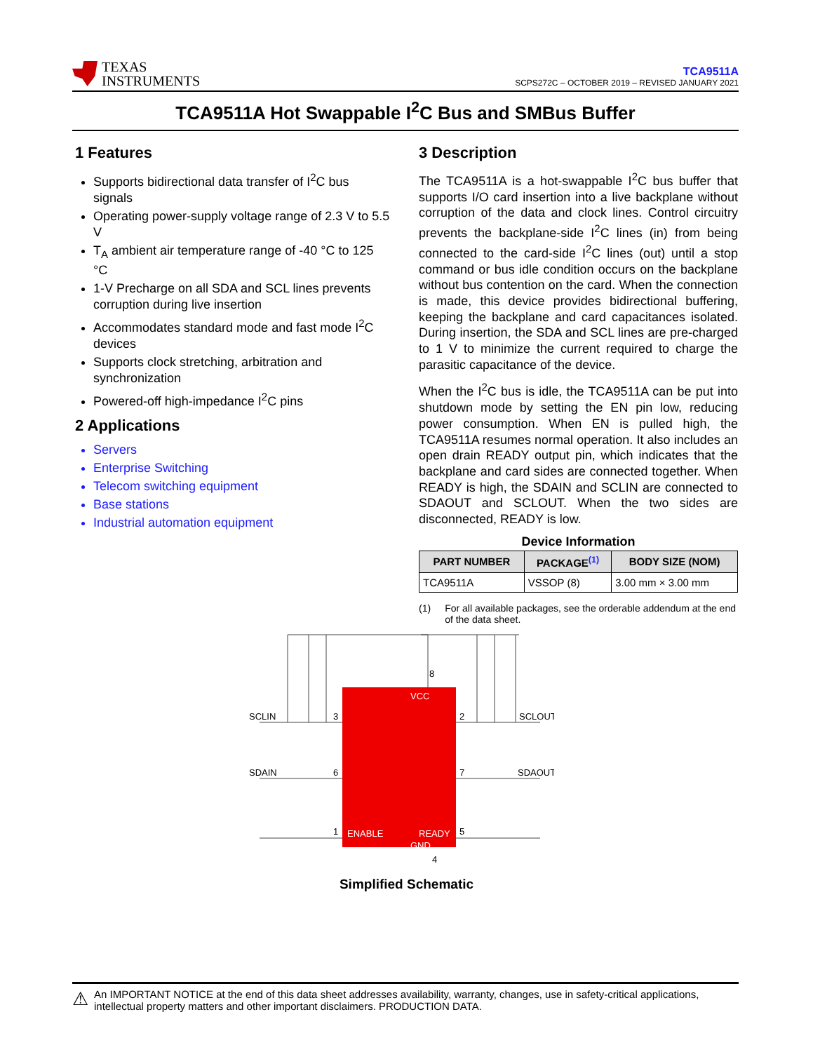TEXAS
INSTRUMENTS
TCA9511A
SCPS272C – OCTOBER 2019 – REVISED JANUARY 2021
TCA9511A Hot Swappable I<sup>2</sup>C Bus and SMBus Buffer
1 Features
Supports bidirectional data transfer of I<sup>2</sup>C bus signals
Operating power-supply voltage range of 2.3 V to 5.5 V
T<sub>A</sub> ambient air temperature range of -40 °C to 125 °C
1-V Precharge on all SDA and SCL lines prevents corruption during live insertion
Accommodates standard mode and fast mode I<sup>2</sup>C devices
Supports clock stretching, arbitration and synchronization
Powered-off high-impedance I<sup>2</sup>C pins
2 Applications
Servers
Enterprise Switching
Telecom switching equipment
Base stations
Industrial automation equipment
3 Description
The TCA9511A is a hot-swappable I<sup>2</sup>C bus buffer that supports I/O card insertion into a live backplane without corruption of the data and clock lines. Control circuitry prevents the backplane-side I<sup>2</sup>C lines (in) from being connected to the card-side I<sup>2</sup>C lines (out) until a stop command or bus idle condition occurs on the backplane without bus contention on the card. When the connection is made, this device provides bidirectional buffering, keeping the backplane and card capacitances isolated. During insertion, the SDA and SCL lines are pre-charged to 1 V to minimize the current required to charge the parasitic capacitance of the device.
When the I<sup>2</sup>C bus is idle, the TCA9511A can be put into shutdown mode by setting the EN pin low, reducing power consumption. When EN is pulled high, the TCA9511A resumes normal operation. It also includes an open drain READY output pin, which indicates that the backplane and card sides are connected together. When READY is high, the SDAIN and SCLIN are connected to SDAOUT and SCLOUT. When the two sides are disconnected, READY is low.
Device Information
| PART NUMBER | PACKAGE<sup>(1)</sup> | BODY SIZE (NOM) |
| --- | --- | --- |
| TCA9511A | VSSOP (8) | 3.00 mm × 3.00 mm |
(1) For all available packages, see the orderable addendum at the end of the data sheet.
SCLIN
SDAIN
SCLOUT
SDAOUT
VCC
ENABLE
READY
GND
8
3
2
6
7
1
5
4
Simplified Schematic
⚠ An IMPORTANT NOTICE at the end of this data sheet addresses availability, warranty, changes, use in safety-critical applications, intellectual property matters and other important disclaimers. PRODUCTION DATA.